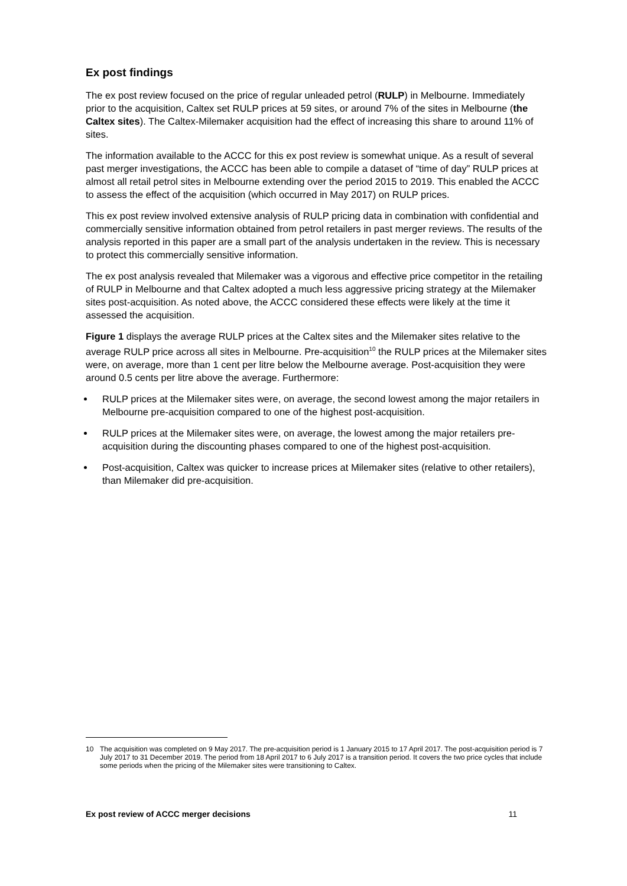Ex post findings
The ex post review focused on the price of regular unleaded petrol (RULP) in Melbourne. Immediately prior to the acquisition, Caltex set RULP prices at 59 sites, or around 7% of the sites in Melbourne (the Caltex sites). The Caltex-Milemaker acquisition had the effect of increasing this share to around 11% of sites.
The information available to the ACCC for this ex post review is somewhat unique. As a result of several past merger investigations, the ACCC has been able to compile a dataset of “time of day” RULP prices at almost all retail petrol sites in Melbourne extending over the period 2015 to 2019. This enabled the ACCC to assess the effect of the acquisition (which occurred in May 2017) on RULP prices.
This ex post review involved extensive analysis of RULP pricing data in combination with confidential and commercially sensitive information obtained from petrol retailers in past merger reviews. The results of the analysis reported in this paper are a small part of the analysis undertaken in the review. This is necessary to protect this commercially sensitive information.
The ex post analysis revealed that Milemaker was a vigorous and effective price competitor in the retailing of RULP in Melbourne and that Caltex adopted a much less aggressive pricing strategy at the Milemaker sites post-acquisition. As noted above, the ACCC considered these effects were likely at the time it assessed the acquisition.
Figure 1 displays the average RULP prices at the Caltex sites and the Milemaker sites relative to the average RULP price across all sites in Melbourne. Pre-acquisition<sup>10</sup> the RULP prices at the Milemaker sites were, on average, more than 1 cent per litre below the Melbourne average. Post-acquisition they were around 0.5 cents per litre above the average. Furthermore:
RULP prices at the Milemaker sites were, on average, the second lowest among the major retailers in Melbourne pre-acquisition compared to one of the highest post-acquisition.
RULP prices at the Milemaker sites were, on average, the lowest among the major retailers pre-acquisition during the discounting phases compared to one of the highest post-acquisition.
Post-acquisition, Caltex was quicker to increase prices at Milemaker sites (relative to other retailers), than Milemaker did pre-acquisition.
10 The acquisition was completed on 9 May 2017. The pre-acquisition period is 1 January 2015 to 17 April 2017. The post-acquisition period is 7 July 2017 to 31 December 2019. The period from 18 April 2017 to 6 July 2017 is a transition period. It covers the two price cycles that include some periods when the pricing of the Milemaker sites were transitioning to Caltex.
Ex post review of ACCC merger decisions 11